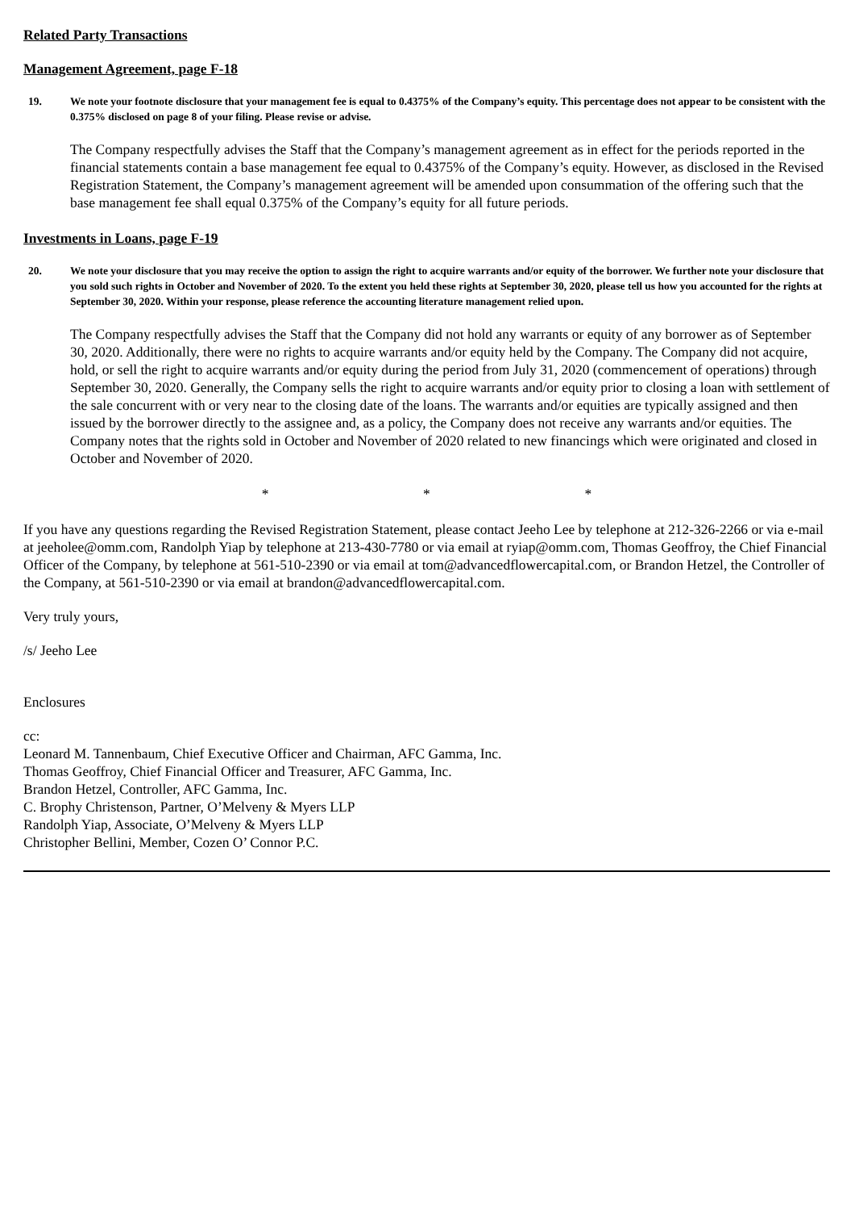Related Party Transactions
Management Agreement, page F-18
19. We note your footnote disclosure that your management fee is equal to 0.4375% of the Company’s equity. This percentage does not appear to be consistent with the 0.375% disclosed on page 8 of your filing. Please revise or advise.
The Company respectfully advises the Staff that the Company’s management agreement as in effect for the periods reported in the financial statements contain a base management fee equal to 0.4375% of the Company’s equity. However, as disclosed in the Revised Registration Statement, the Company’s management agreement will be amended upon consummation of the offering such that the base management fee shall equal 0.375% of the Company’s equity for all future periods.
Investments in Loans, page F-19
20. We note your disclosure that you may receive the option to assign the right to acquire warrants and/or equity of the borrower. We further note your disclosure that you sold such rights in October and November of 2020. To the extent you held these rights at September 30, 2020, please tell us how you accounted for the rights at September 30, 2020. Within your response, please reference the accounting literature management relied upon.
The Company respectfully advises the Staff that the Company did not hold any warrants or equity of any borrower as of September 30, 2020. Additionally, there were no rights to acquire warrants and/or equity held by the Company. The Company did not acquire, hold, or sell the right to acquire warrants and/or equity during the period from July 31, 2020 (commencement of operations) through September 30, 2020. Generally, the Company sells the right to acquire warrants and/or equity prior to closing a loan with settlement of the sale concurrent with or very near to the closing date of the loans. The warrants and/or equities are typically assigned and then issued by the borrower directly to the assignee and, as a policy, the Company does not receive any warrants and/or equities. The Company notes that the rights sold in October and November of 2020 related to new financings which were originated and closed in October and November of 2020.
* * *
If you have any questions regarding the Revised Registration Statement, please contact Jeeho Lee by telephone at 212-326-2266 or via e-mail at jeeholee@omm.com, Randolph Yiap by telephone at 213-430-7780 or via email at ryiap@omm.com, Thomas Geoffroy, the Chief Financial Officer of the Company, by telephone at 561-510-2390 or via email at tom@advancedflowercapital.com, or Brandon Hetzel, the Controller of the Company, at 561-510-2390 or via email at brandon@advancedflowercapital.com.
Very truly yours,
/s/ Jeeho Lee
Enclosures
cc:
Leonard M. Tannenbaum, Chief Executive Officer and Chairman, AFC Gamma, Inc.
Thomas Geoffroy, Chief Financial Officer and Treasurer, AFC Gamma, Inc.
Brandon Hetzel, Controller, AFC Gamma, Inc.
C. Brophy Christenson, Partner, O’Melveny & Myers LLP
Randolph Yiap, Associate, O’Melveny & Myers LLP
Christopher Bellini, Member, Cozen O’ Connor P.C.